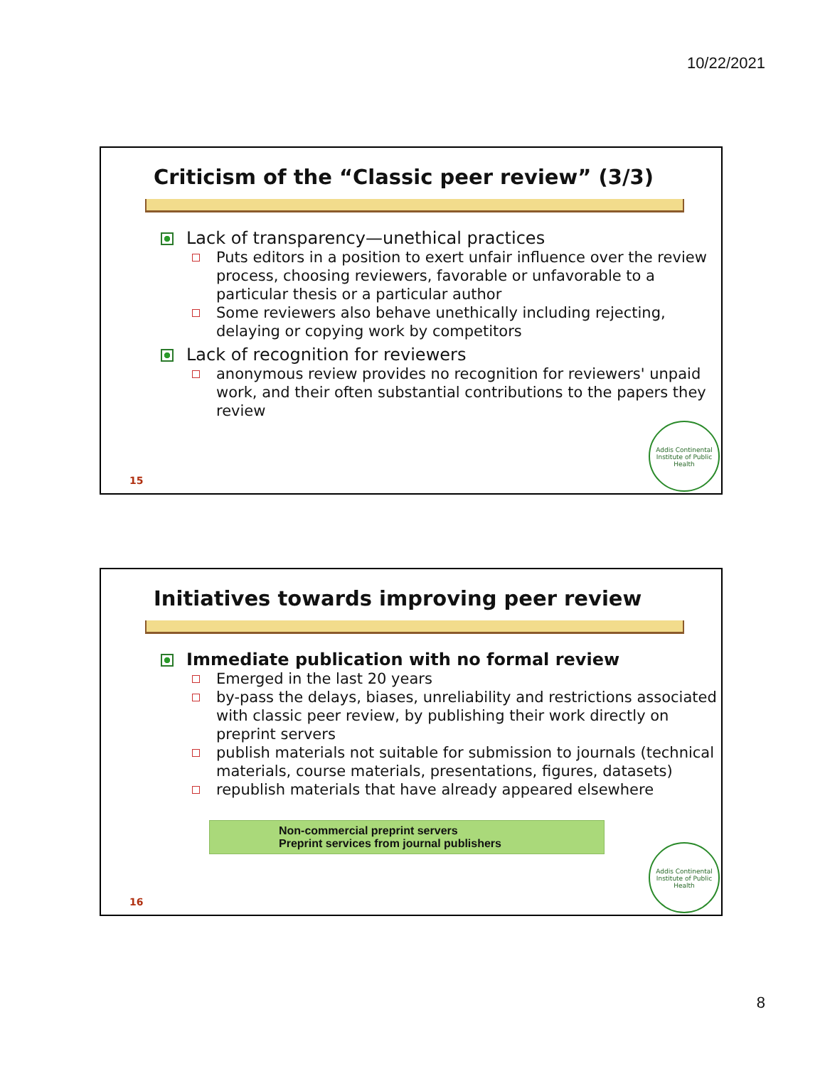10/22/2021
Criticism of the “Classic peer review” (3/3)
Lack of transparency—unethical practices
Puts editors in a position to exert unfair influence over the review process, choosing reviewers, favorable or unfavorable to a particular thesis or a particular author
Some reviewers also behave unethically including rejecting, delaying or copying work by competitors
Lack of recognition for reviewers
anonymous review provides no recognition for reviewers' unpaid work, and their often substantial contributions to the papers they review
15
Addis Continental Institute of Public Health
Initiatives towards improving peer review
Immediate publication with no formal review
Emerged in the last 20 years
by-pass the delays, biases, unreliability and restrictions associated with classic peer review, by publishing their work directly on preprint servers
publish materials not suitable for submission to journals (technical materials, course materials, presentations, figures, datasets)
republish materials that have already appeared elsewhere
Non-commercial preprint servers
Preprint services from journal publishers
16
Addis Continental Institute of Public Health
8